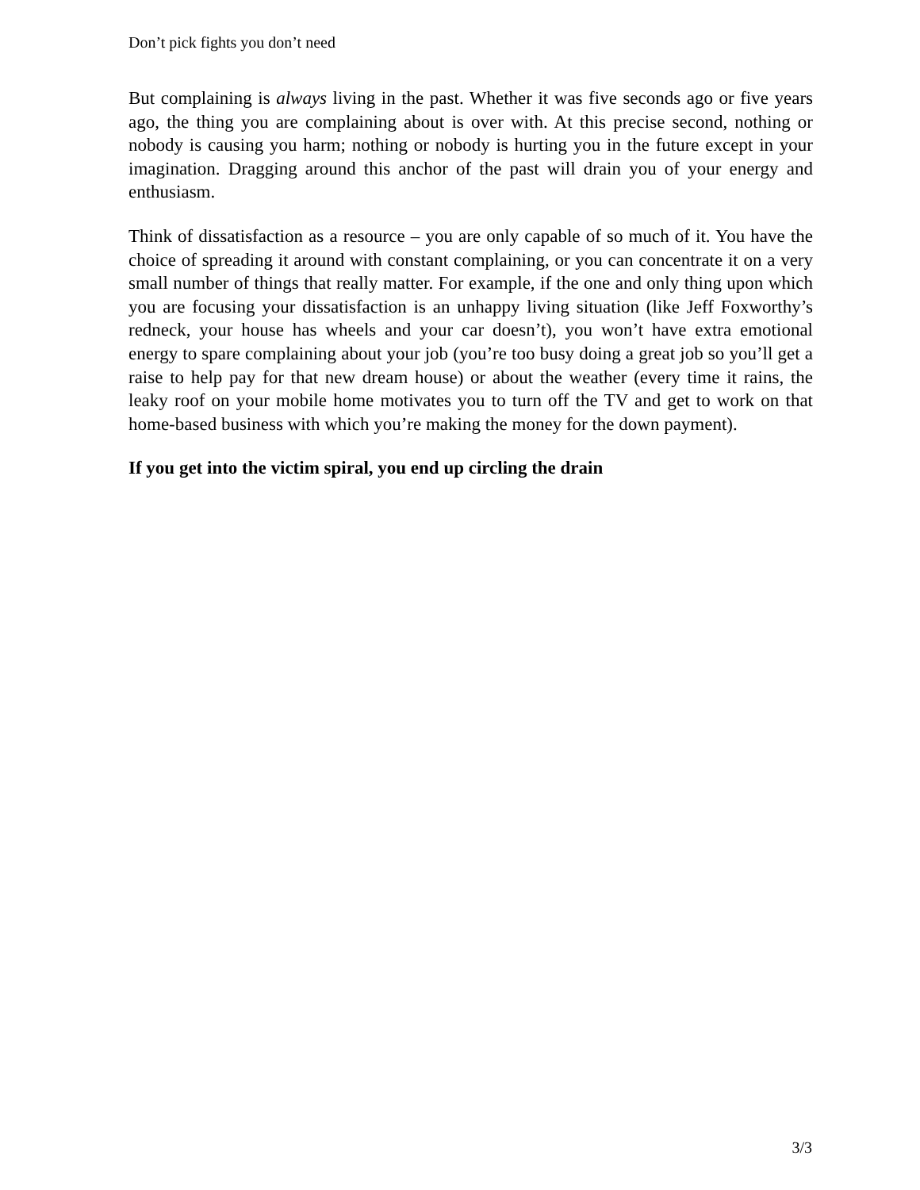Don’t pick fights you don’t need
But complaining is always living in the past. Whether it was five seconds ago or five years ago, the thing you are complaining about is over with. At this precise second, nothing or nobody is causing you harm; nothing or nobody is hurting you in the future except in your imagination. Dragging around this anchor of the past will drain you of your energy and enthusiasm.
Think of dissatisfaction as a resource – you are only capable of so much of it. You have the choice of spreading it around with constant complaining, or you can concentrate it on a very small number of things that really matter. For example, if the one and only thing upon which you are focusing your dissatisfaction is an unhappy living situation (like Jeff Foxworthy’s redneck, your house has wheels and your car doesn’t), you won’t have extra emotional energy to spare complaining about your job (you’re too busy doing a great job so you’ll get a raise to help pay for that new dream house) or about the weather (every time it rains, the leaky roof on your mobile home motivates you to turn off the TV and get to work on that home-based business with which you’re making the money for the down payment).
If you get into the victim spiral, you end up circling the drain
3/3